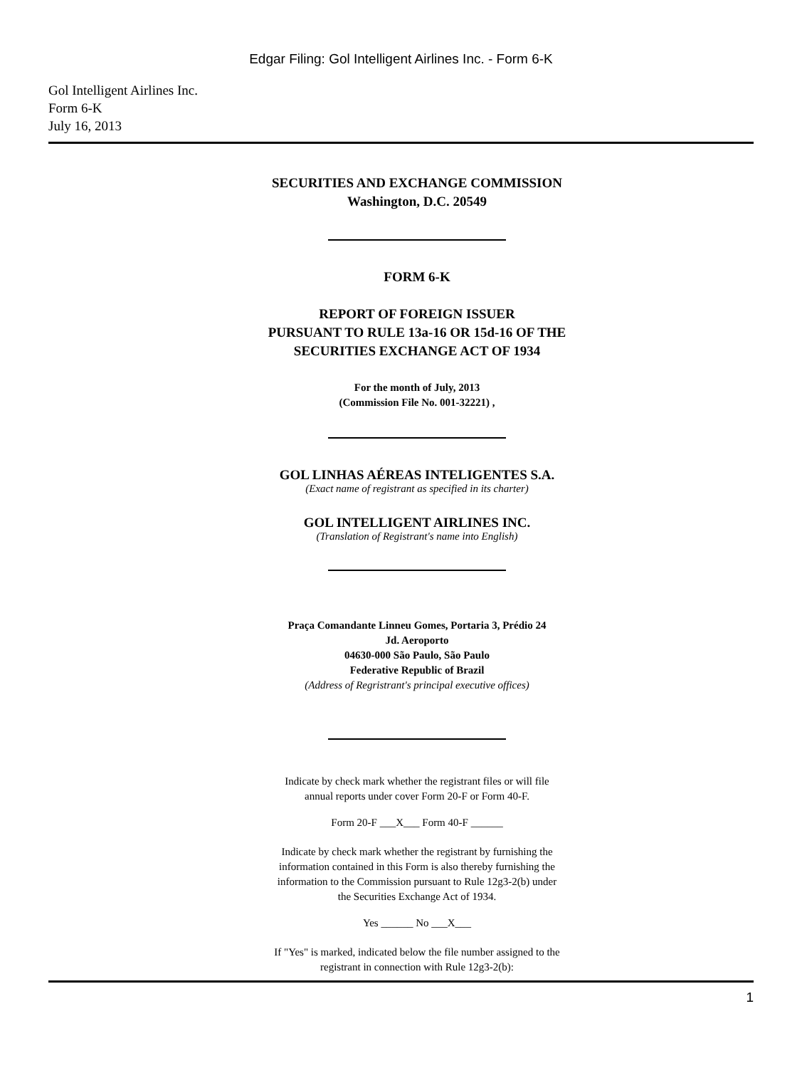Edgar Filing: Gol Intelligent Airlines Inc. - Form 6-K
Gol Intelligent Airlines Inc.
Form 6-K
July 16, 2013
SECURITIES AND EXCHANGE COMMISSION
Washington, D.C. 20549
FORM 6-K
REPORT OF FOREIGN ISSUER
PURSUANT TO RULE 13a-16 OR 15d-16 OF THE
SECURITIES EXCHANGE ACT OF 1934
For the month of July, 2013
(Commission File No. 001-32221) ,
GOL LINHAS AÉREAS INTELIGENTES S.A.
(Exact name of registrant as specified in its charter)
GOL INTELLIGENT AIRLINES INC.
(Translation of Registrant's name into English)
Praça Comandante Linneu Gomes, Portaria 3, Prédio 24
Jd. Aeroporto
04630-000 São Paulo, São Paulo
Federative Republic of Brazil
(Address of Regristrant's principal executive offices)
Indicate by check mark whether the registrant files or will file
annual reports under cover Form 20-F or Form 40-F.
Form 20-F ___X___ Form 40-F ______
Indicate by check mark whether the registrant by furnishing the
information contained in this Form is also thereby furnishing the
information to the Commission pursuant to Rule 12g3-2(b) under
the Securities Exchange Act of 1934.
Yes ______ No ___X___
If "Yes" is marked, indicated below the file number assigned to the
registrant in connection with Rule 12g3-2(b):
1